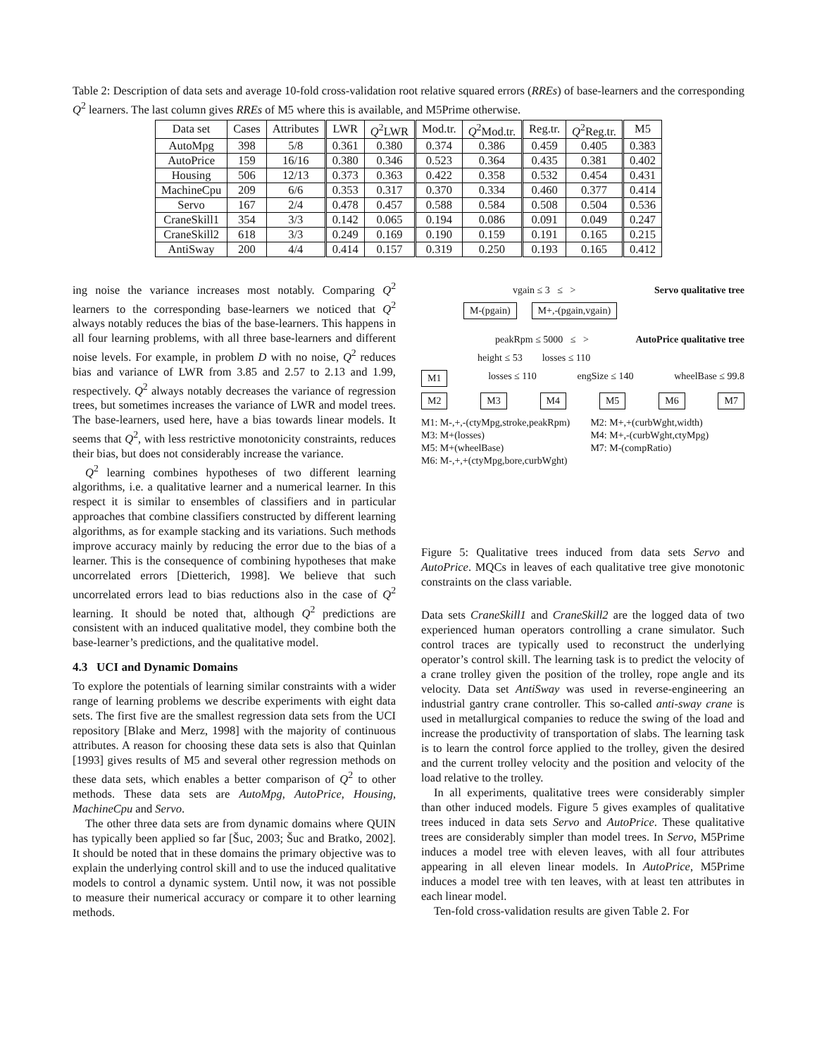Table 2: Description of data sets and average 10-fold cross-validation root relative squared errors (RREs) of base-learners and the corresponding Q<sup>2</sup> learners. The last column gives RREs of M5 where this is available, and M5Prime otherwise.
| Data set | Cases | Attributes | LWR | Q<sup>2</sup>LWR | Mod.tr. | Q<sup>2</sup>Mod.tr. | Reg.tr. | Q<sup>2</sup>Reg.tr. | M5 |
| --- | --- | --- | --- | --- | --- | --- | --- | --- | --- |
| AutoMpg | 398 | 5/8 | 0.361 | 0.380 | 0.374 | 0.386 | 0.459 | 0.405 | 0.383 |
| AutoPrice | 159 | 16/16 | 0.380 | 0.346 | 0.523 | 0.364 | 0.435 | 0.381 | 0.402 |
| Housing | 506 | 12/13 | 0.373 | 0.363 | 0.422 | 0.358 | 0.532 | 0.454 | 0.431 |
| MachineCpu | 209 | 6/6 | 0.353 | 0.317 | 0.370 | 0.334 | 0.460 | 0.377 | 0.414 |
| Servo | 167 | 2/4 | 0.478 | 0.457 | 0.588 | 0.584 | 0.508 | 0.504 | 0.536 |
| CraneSkill1 | 354 | 3/3 | 0.142 | 0.065 | 0.194 | 0.086 | 0.091 | 0.049 | 0.247 |
| CraneSkill2 | 618 | 3/3 | 0.249 | 0.169 | 0.190 | 0.159 | 0.191 | 0.165 | 0.215 |
| AntiSway | 200 | 4/4 | 0.414 | 0.157 | 0.319 | 0.250 | 0.193 | 0.165 | 0.412 |
ing noise the variance increases most notably. Comparing Q<sup>2</sup> learners to the corresponding base-learners we noticed that Q<sup>2</sup> always notably reduces the bias of the base-learners. This happens in all four learning problems, with all three base-learners and different noise levels. For example, in problem D with no noise, Q<sup>2</sup> reduces bias and variance of LWR from 3.85 and 2.57 to 2.13 and 1.99, respectively. Q<sup>2</sup> always notably decreases the variance of regression trees, but sometimes increases the variance of LWR and model trees. The base-learners, used here, have a bias towards linear models. It seems that Q<sup>2</sup>, with less restrictive monotonicity constraints, reduces their bias, but does not considerably increase the variance.
Q<sup>2</sup> learning combines hypotheses of two different learning algorithms, i.e. a qualitative learner and a numerical learner. In this respect it is similar to ensembles of classifiers and in particular approaches that combine classifiers constructed by different learning algorithms, as for example stacking and its variations. Such methods improve accuracy mainly by reducing the error due to the bias of a learner. This is the consequence of combining hypotheses that make uncorrelated errors [Dietterich, 1998]. We believe that such uncorrelated errors lead to bias reductions also in the case of Q<sup>2</sup> learning. It should be noted that, although Q<sup>2</sup> predictions are consistent with an induced qualitative model, they combine both the base-learner’s predictions, and the qualitative model.
4.3 UCI and Dynamic Domains
To explore the potentials of learning similar constraints with a wider range of learning problems we describe experiments with eight data sets. The first five are the smallest regression data sets from the UCI repository [Blake and Merz, 1998] with the majority of continuous attributes. A reason for choosing these data sets is also that Quinlan [1993] gives results of M5 and several other regression methods on these data sets, which enables a better comparison of Q<sup>2</sup> to other methods. These data sets are AutoMpg, AutoPrice, Housing, MachineCpu and Servo.
The other three data sets are from dynamic domains where QUIN has typically been applied so far [Šuc, 2003; Šuc and Bratko, 2002]. It should be noted that in these domains the primary objective was to explain the underlying control skill and to use the induced qualitative models to control a dynamic system. Until now, it was not possible to measure their numerical accuracy or compare it to other learning methods.
vgain ≤ 3 ≤ > Servo qualitative tree
M-(pgain) M+,-(pgain,vgain)
peakRpm ≤ 5000 ≤ > AutoPrice qualitative tree
height ≤ 53 losses ≤ 110
M1 losses ≤ 110 engSize ≤ 140 wheelBase ≤ 99.8
M2 M3 M4 M5 M6 M7
M1: M-,+,-(ctyMpg,stroke,peakRpm) M2: M+,+(curbWght,width) M3: M+(losses) M4: M+,-(curbWght,ctyMpg) M5: M+(wheelBase) M7: M-(compRatio) M6: M-,+,+(ctyMpg,bore,curbWght)
Figure 5: Qualitative trees induced from data sets Servo and AutoPrice. MQCs in leaves of each qualitative tree give monotonic constraints on the class variable.
Data sets CraneSkill1 and CraneSkill2 are the logged data of two experienced human operators controlling a crane simulator. Such control traces are typically used to reconstruct the underlying operator’s control skill. The learning task is to predict the velocity of a crane trolley given the position of the trolley, rope angle and its velocity. Data set AntiSway was used in reverse-engineering an industrial gantry crane controller. This so-called anti-sway crane is used in metallurgical companies to reduce the swing of the load and increase the productivity of transportation of slabs. The learning task is to learn the control force applied to the trolley, given the desired and the current trolley velocity and the position and velocity of the load relative to the trolley.
In all experiments, qualitative trees were considerably simpler than other induced models. Figure 5 gives examples of qualitative trees induced in data sets Servo and AutoPrice. These qualitative trees are considerably simpler than model trees. In Servo, M5Prime induces a model tree with eleven leaves, with all four attributes appearing in all eleven linear models. In AutoPrice, M5Prime induces a model tree with ten leaves, with at least ten attributes in each linear model.
Ten-fold cross-validation results are given Table 2. For